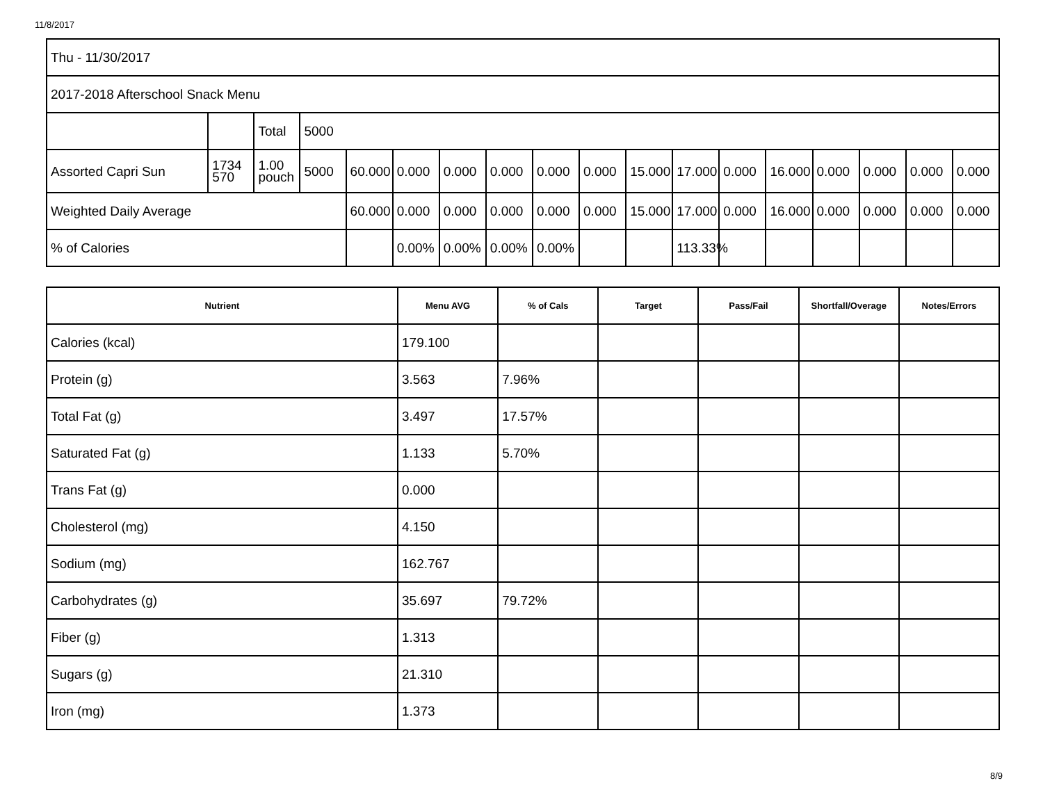11/8/2017
| Thu - 11/30/2017 | | | | | | | | | | | | | | | | | |
| 2017-2018 Afterschool Snack Menu | | | | | | | | | | | | | | | | | |
| | | Total | 5000 | | | | | | | | | | | | | | |
| Assorted Capri Sun | 1734 570 | 1.00 pouch | 5000 | 60.000 | 0.000 | 0.000 | 0.000 | 0.000 | 0.000 | 15.000 | 17.000 | 0.000 | 16.000 | 0.000 | 0.000 | 0.000 | 0.000 |
| Weighted Daily Average | | | | 60.000 | 0.000 | 0.000 | 0.000 | 0.000 | 0.000 | 15.000 | 17.000 | 0.000 | 16.000 | 0.000 | 0.000 | 0.000 | 0.000 |
| % of Calories | | | | | 0.00% | 0.00% | 0.00% | 0.00% | | | 113.33% | | | | | | |
| Nutrient | Menu AVG | % of Cals | Target | Pass/Fail | Shortfall/Overage | Notes/Errors |
| --- | --- | --- | --- | --- | --- | --- |
| Calories (kcal) | 179.100 | | | | | |
| Protein (g) | 3.563 | 7.96% | | | | |
| Total Fat (g) | 3.497 | 17.57% | | | | |
| Saturated Fat (g) | 1.133 | 5.70% | | | | |
| Trans Fat (g) | 0.000 | | | | | |
| Cholesterol (mg) | 4.150 | | | | | |
| Sodium (mg) | 162.767 | | | | | |
| Carbohydrates (g) | 35.697 | 79.72% | | | | |
| Fiber (g) | 1.313 | | | | | |
| Sugars (g) | 21.310 | | | | | |
| Iron (mg) | 1.373 | | | | | |
8/9